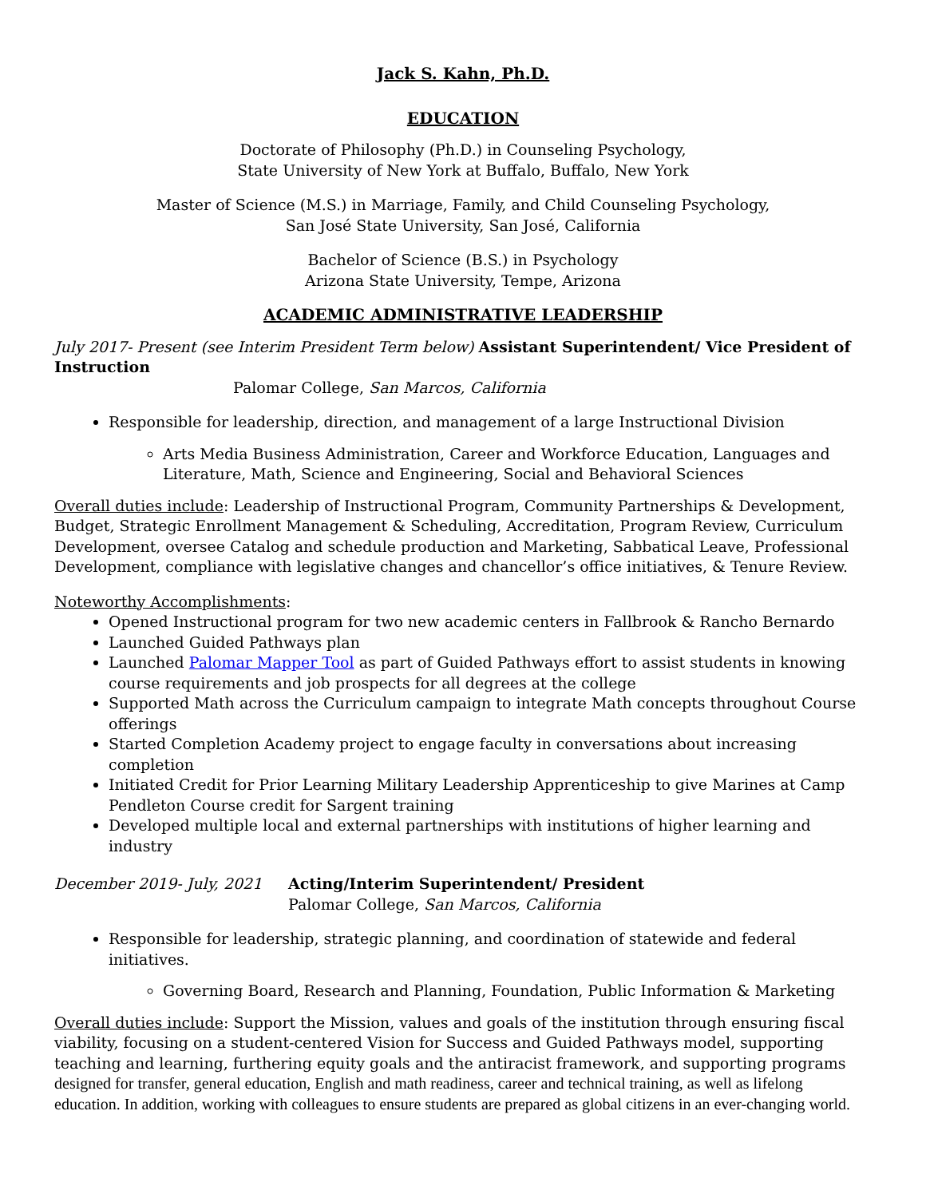Jack S. Kahn, Ph.D.
EDUCATION
Doctorate of Philosophy (Ph.D.) in Counseling Psychology,
State University of New York at Buffalo, Buffalo, New York
Master of Science (M.S.) in Marriage, Family, and Child Counseling Psychology,
San José State University, San José, California
Bachelor of Science (B.S.) in Psychology
Arizona State University, Tempe, Arizona
ACADEMIC ADMINISTRATIVE LEADERSHIP
July 2017- Present (see Interim President Term below) Assistant Superintendent/ Vice President of Instruction
Palomar College, San Marcos, California
Responsible for leadership, direction, and management of a large Instructional Division
Arts Media Business Administration, Career and Workforce Education, Languages and Literature, Math, Science and Engineering, Social and Behavioral Sciences
Overall duties include: Leadership of Instructional Program, Community Partnerships & Development, Budget, Strategic Enrollment Management & Scheduling, Accreditation, Program Review, Curriculum Development, oversee Catalog and schedule production and Marketing, Sabbatical Leave, Professional Development, compliance with legislative changes and chancellor’s office initiatives, & Tenure Review.
Noteworthy Accomplishments:
Opened Instructional program for two new academic centers in Fallbrook & Rancho Bernardo
Launched Guided Pathways plan
Launched Palomar Mapper Tool as part of Guided Pathways effort to assist students in knowing course requirements and job prospects for all degrees at the college
Supported Math across the Curriculum campaign to integrate Math concepts throughout Course offerings
Started Completion Academy project to engage faculty in conversations about increasing completion
Initiated Credit for Prior Learning Military Leadership Apprenticeship to give Marines at Camp Pendleton Course credit for Sargent training
Developed multiple local and external partnerships with institutions of higher learning and industry
December 2019- July, 2021 Acting/Interim Superintendent/ President
Palomar College, San Marcos, California
Responsible for leadership, strategic planning, and coordination of statewide and federal initiatives.
Governing Board, Research and Planning, Foundation, Public Information & Marketing
Overall duties include: Support the Mission, values and goals of the institution through ensuring fiscal viability, focusing on a student-centered Vision for Success and Guided Pathways model, supporting teaching and learning, furthering equity goals and the antiracist framework, and supporting programs designed for transfer, general education, English and math readiness, career and technical training, as well as lifelong education. In addition, working with colleagues to ensure students are prepared as global citizens in an ever-changing world.